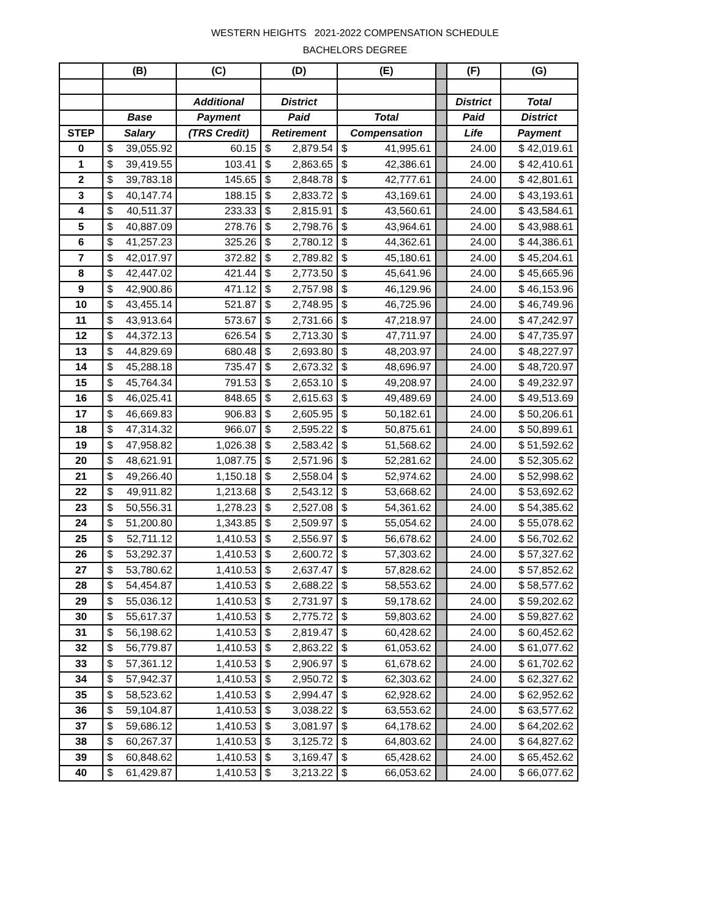WESTERN HEIGHTS 2021-2022 COMPENSATION SCHEDULE
BACHELORS DEGREE
| | (B) | (C) | (D) | (E) | | (F) | (G) |
| --- | --- | --- | --- | --- | --- | --- | --- |
| | | Additional | District | | | District | Total |
| | Base | Payment | Paid | Total | | Paid | District |
| STEP | Salary | (TRS Credit) | Retirement | Compensation | | Life | Payment |
| 0 | $ 39,055.92 | 60.15 | $ 2,879.54 | $ 41,995.61 | | 24.00 | $ 42,019.61 |
| 1 | $ 39,419.55 | 103.41 | $ 2,863.65 | $ 42,386.61 | | 24.00 | $ 42,410.61 |
| 2 | $ 39,783.18 | 145.65 | $ 2,848.78 | $ 42,777.61 | | 24.00 | $ 42,801.61 |
| 3 | $ 40,147.74 | 188.15 | $ 2,833.72 | $ 43,169.61 | | 24.00 | $ 43,193.61 |
| 4 | $ 40,511.37 | 233.33 | $ 2,815.91 | $ 43,560.61 | | 24.00 | $ 43,584.61 |
| 5 | $ 40,887.09 | 278.76 | $ 2,798.76 | $ 43,964.61 | | 24.00 | $ 43,988.61 |
| 6 | $ 41,257.23 | 325.26 | $ 2,780.12 | $ 44,362.61 | | 24.00 | $ 44,386.61 |
| 7 | $ 42,017.97 | 372.82 | $ 2,789.82 | $ 45,180.61 | | 24.00 | $ 45,204.61 |
| 8 | $ 42,447.02 | 421.44 | $ 2,773.50 | $ 45,641.96 | | 24.00 | $ 45,665.96 |
| 9 | $ 42,900.86 | 471.12 | $ 2,757.98 | $ 46,129.96 | | 24.00 | $ 46,153.96 |
| 10 | $ 43,455.14 | 521.87 | $ 2,748.95 | $ 46,725.96 | | 24.00 | $ 46,749.96 |
| 11 | $ 43,913.64 | 573.67 | $ 2,731.66 | $ 47,218.97 | | 24.00 | $ 47,242.97 |
| 12 | $ 44,372.13 | 626.54 | $ 2,713.30 | $ 47,711.97 | | 24.00 | $ 47,735.97 |
| 13 | $ 44,829.69 | 680.48 | $ 2,693.80 | $ 48,203.97 | | 24.00 | $ 48,227.97 |
| 14 | $ 45,288.18 | 735.47 | $ 2,673.32 | $ 48,696.97 | | 24.00 | $ 48,720.97 |
| 15 | $ 45,764.34 | 791.53 | $ 2,653.10 | $ 49,208.97 | | 24.00 | $ 49,232.97 |
| 16 | $ 46,025.41 | 848.65 | $ 2,615.63 | $ 49,489.69 | | 24.00 | $ 49,513.69 |
| 17 | $ 46,669.83 | 906.83 | $ 2,605.95 | $ 50,182.61 | | 24.00 | $ 50,206.61 |
| 18 | $ 47,314.32 | 966.07 | $ 2,595.22 | $ 50,875.61 | | 24.00 | $ 50,899.61 |
| 19 | $ 47,958.82 | 1,026.38 | $ 2,583.42 | $ 51,568.62 | | 24.00 | $ 51,592.62 |
| 20 | $ 48,621.91 | 1,087.75 | $ 2,571.96 | $ 52,281.62 | | 24.00 | $ 52,305.62 |
| 21 | $ 49,266.40 | 1,150.18 | $ 2,558.04 | $ 52,974.62 | | 24.00 | $ 52,998.62 |
| 22 | $ 49,911.82 | 1,213.68 | $ 2,543.12 | $ 53,668.62 | | 24.00 | $ 53,692.62 |
| 23 | $ 50,556.31 | 1,278.23 | $ 2,527.08 | $ 54,361.62 | | 24.00 | $ 54,385.62 |
| 24 | $ 51,200.80 | 1,343.85 | $ 2,509.97 | $ 55,054.62 | | 24.00 | $ 55,078.62 |
| 25 | $ 52,711.12 | 1,410.53 | $ 2,556.97 | $ 56,678.62 | | 24.00 | $ 56,702.62 |
| 26 | $ 53,292.37 | 1,410.53 | $ 2,600.72 | $ 57,303.62 | | 24.00 | $ 57,327.62 |
| 27 | $ 53,780.62 | 1,410.53 | $ 2,637.47 | $ 57,828.62 | | 24.00 | $ 57,852.62 |
| 28 | $ 54,454.87 | 1,410.53 | $ 2,688.22 | $ 58,553.62 | | 24.00 | $ 58,577.62 |
| 29 | $ 55,036.12 | 1,410.53 | $ 2,731.97 | $ 59,178.62 | | 24.00 | $ 59,202.62 |
| 30 | $ 55,617.37 | 1,410.53 | $ 2,775.72 | $ 59,803.62 | | 24.00 | $ 59,827.62 |
| 31 | $ 56,198.62 | 1,410.53 | $ 2,819.47 | $ 60,428.62 | | 24.00 | $ 60,452.62 |
| 32 | $ 56,779.87 | 1,410.53 | $ 2,863.22 | $ 61,053.62 | | 24.00 | $ 61,077.62 |
| 33 | $ 57,361.12 | 1,410.53 | $ 2,906.97 | $ 61,678.62 | | 24.00 | $ 61,702.62 |
| 34 | $ 57,942.37 | 1,410.53 | $ 2,950.72 | $ 62,303.62 | | 24.00 | $ 62,327.62 |
| 35 | $ 58,523.62 | 1,410.53 | $ 2,994.47 | $ 62,928.62 | | 24.00 | $ 62,952.62 |
| 36 | $ 59,104.87 | 1,410.53 | $ 3,038.22 | $ 63,553.62 | | 24.00 | $ 63,577.62 |
| 37 | $ 59,686.12 | 1,410.53 | $ 3,081.97 | $ 64,178.62 | | 24.00 | $ 64,202.62 |
| 38 | $ 60,267.37 | 1,410.53 | $ 3,125.72 | $ 64,803.62 | | 24.00 | $ 64,827.62 |
| 39 | $ 60,848.62 | 1,410.53 | $ 3,169.47 | $ 65,428.62 | | 24.00 | $ 65,452.62 |
| 40 | $ 61,429.87 | 1,410.53 | $ 3,213.22 | $ 66,053.62 | | 24.00 | $ 66,077.62 |